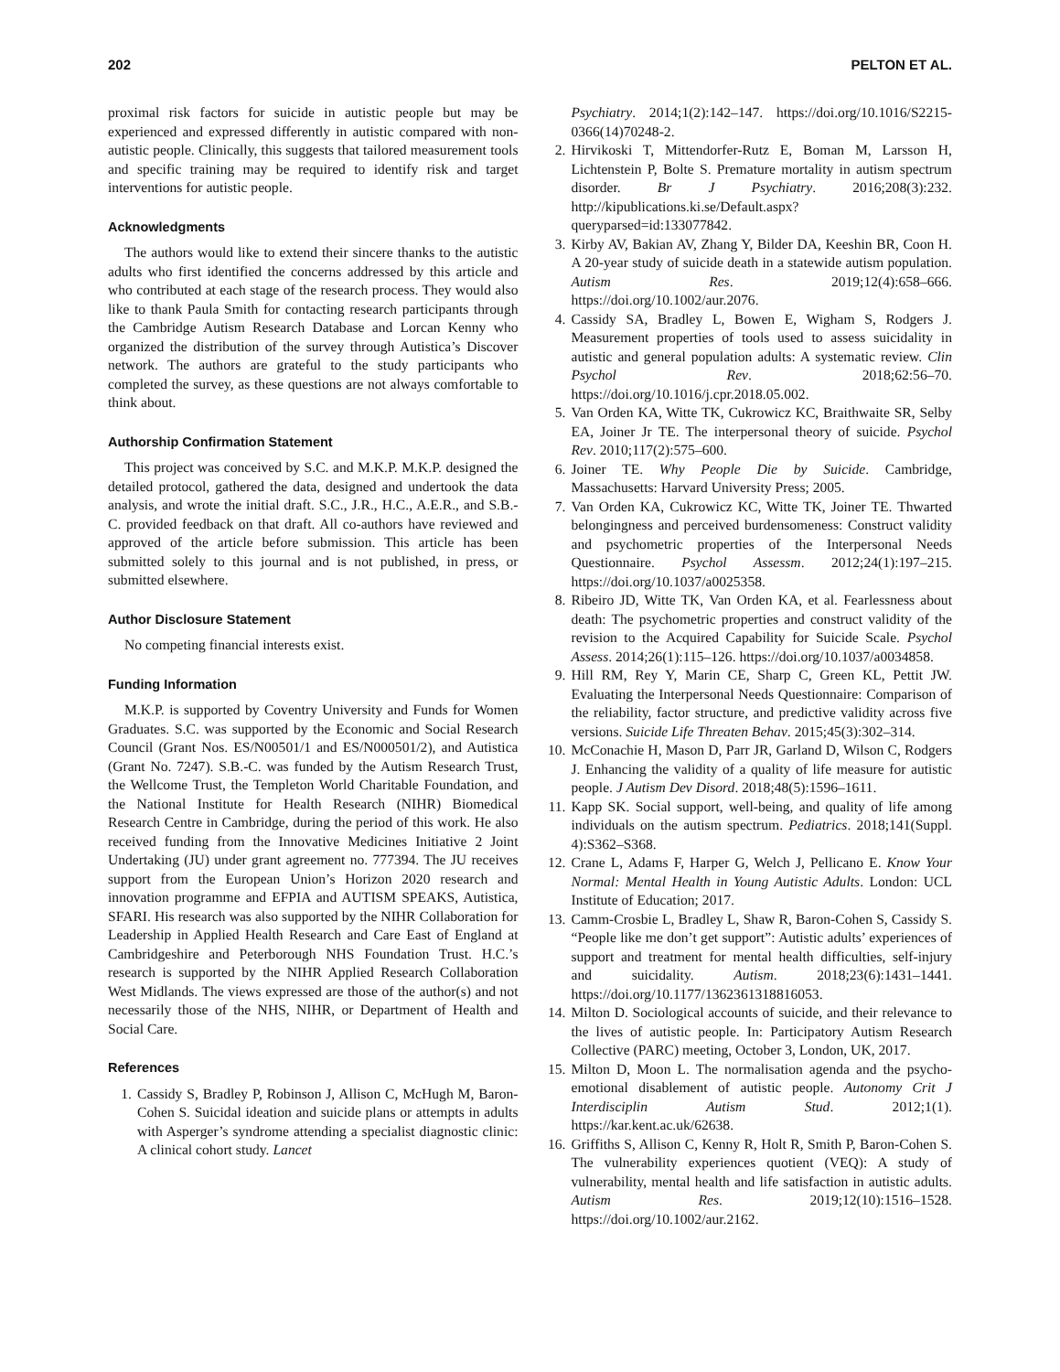202 PELTON ET AL.
proximal risk factors for suicide in autistic people but may be experienced and expressed differently in autistic compared with non-autistic people. Clinically, this suggests that tailored measurement tools and specific training may be required to identify risk and target interventions for autistic people.
Acknowledgments
The authors would like to extend their sincere thanks to the autistic adults who first identified the concerns addressed by this article and who contributed at each stage of the research process. They would also like to thank Paula Smith for contacting research participants through the Cambridge Autism Research Database and Lorcan Kenny who organized the distribution of the survey through Autistica’s Discover network. The authors are grateful to the study participants who completed the survey, as these questions are not always comfortable to think about.
Authorship Confirmation Statement
This project was conceived by S.C. and M.K.P. M.K.P. designed the detailed protocol, gathered the data, designed and undertook the data analysis, and wrote the initial draft. S.C., J.R., H.C., A.E.R., and S.B.-C. provided feedback on that draft. All co-authors have reviewed and approved of the article before submission. This article has been submitted solely to this journal and is not published, in press, or submitted elsewhere.
Author Disclosure Statement
No competing financial interests exist.
Funding Information
M.K.P. is supported by Coventry University and Funds for Women Graduates. S.C. was supported by the Economic and Social Research Council (Grant Nos. ES/N00501/1 and ES/N000501/2), and Autistica (Grant No. 7247). S.B.-C. was funded by the Autism Research Trust, the Wellcome Trust, the Templeton World Charitable Foundation, and the National Institute for Health Research (NIHR) Biomedical Research Centre in Cambridge, during the period of this work. He also received funding from the Innovative Medicines Initiative 2 Joint Undertaking (JU) under grant agreement no. 777394. The JU receives support from the European Union’s Horizon 2020 research and innovation programme and EFPIA and AUTISM SPEAKS, Autistica, SFARI. His research was also supported by the NIHR Collaboration for Leadership in Applied Health Research and Care East of England at Cambridgeshire and Peterborough NHS Foundation Trust. H.C.’s research is supported by the NIHR Applied Research Collaboration West Midlands. The views expressed are those of the author(s) and not necessarily those of the NHS, NIHR, or Department of Health and Social Care.
References
1. Cassidy S, Bradley P, Robinson J, Allison C, McHugh M, Baron-Cohen S. Suicidal ideation and suicide plans or attempts in adults with Asperger’s syndrome attending a specialist diagnostic clinic: A clinical cohort study. Lancet
Psychiatry. 2014;1(2):142–147. https://doi.org/10.1016/S2215-0366(14)70248-2.
2. Hirvikoski T, Mittendorfer-Rutz E, Boman M, Larsson H, Lichtenstein P, Bolte S. Premature mortality in autism spectrum disorder. Br J Psychiatry. 2016;208(3):232. http://kipublications.ki.se/Default.aspx?queryparsed=id:133077842.
3. Kirby AV, Bakian AV, Zhang Y, Bilder DA, Keeshin BR, Coon H. A 20-year study of suicide death in a statewide autism population. Autism Res. 2019;12(4):658–666. https://doi.org/10.1002/aur.2076.
4. Cassidy SA, Bradley L, Bowen E, Wigham S, Rodgers J. Measurement properties of tools used to assess suicidality in autistic and general population adults: A systematic review. Clin Psychol Rev. 2018;62:56–70. https://doi.org/10.1016/j.cpr.2018.05.002.
5. Van Orden KA, Witte TK, Cukrowicz KC, Braithwaite SR, Selby EA, Joiner Jr TE. The interpersonal theory of suicide. Psychol Rev. 2010;117(2):575–600.
6. Joiner TE. Why People Die by Suicide. Cambridge, Massachusetts: Harvard University Press; 2005.
7. Van Orden KA, Cukrowicz KC, Witte TK, Joiner TE. Thwarted belongingness and perceived burdensomeness: Construct validity and psychometric properties of the Interpersonal Needs Questionnaire. Psychol Assessm. 2012;24(1):197–215. https://doi.org/10.1037/a0025358.
8. Ribeiro JD, Witte TK, Van Orden KA, et al. Fearlessness about death: The psychometric properties and construct validity of the revision to the Acquired Capability for Suicide Scale. Psychol Assess. 2014;26(1):115–126. https://doi.org/10.1037/a0034858.
9. Hill RM, Rey Y, Marin CE, Sharp C, Green KL, Pettit JW. Evaluating the Interpersonal Needs Questionnaire: Comparison of the reliability, factor structure, and predictive validity across five versions. Suicide Life Threaten Behav. 2015;45(3):302–314.
10. McConachie H, Mason D, Parr JR, Garland D, Wilson C, Rodgers J. Enhancing the validity of a quality of life measure for autistic people. J Autism Dev Disord. 2018;48(5):1596–1611.
11. Kapp SK. Social support, well-being, and quality of life among individuals on the autism spectrum. Pediatrics. 2018;141(Suppl. 4):S362–S368.
12. Crane L, Adams F, Harper G, Welch J, Pellicano E. Know Your Normal: Mental Health in Young Autistic Adults. London: UCL Institute of Education; 2017.
13. Camm-Crosbie L, Bradley L, Shaw R, Baron-Cohen S, Cassidy S. “People like me don’t get support”: Autistic adults’ experiences of support and treatment for mental health difficulties, self-injury and suicidality. Autism. 2018;23(6):1431–1441. https://doi.org/10.1177/1362361318816053.
14. Milton D. Sociological accounts of suicide, and their relevance to the lives of autistic people. In: Participatory Autism Research Collective (PARC) meeting, October 3, London, UK, 2017.
15. Milton D, Moon L. The normalisation agenda and the psycho-emotional disablement of autistic people. Autonomy Crit J Interdisciplin Autism Stud. 2012;1(1). https://kar.kent.ac.uk/62638.
16. Griffiths S, Allison C, Kenny R, Holt R, Smith P, Baron-Cohen S. The vulnerability experiences quotient (VEQ): A study of vulnerability, mental health and life satisfaction in autistic adults. Autism Res. 2019;12(10):1516–1528. https://doi.org/10.1002/aur.2162.